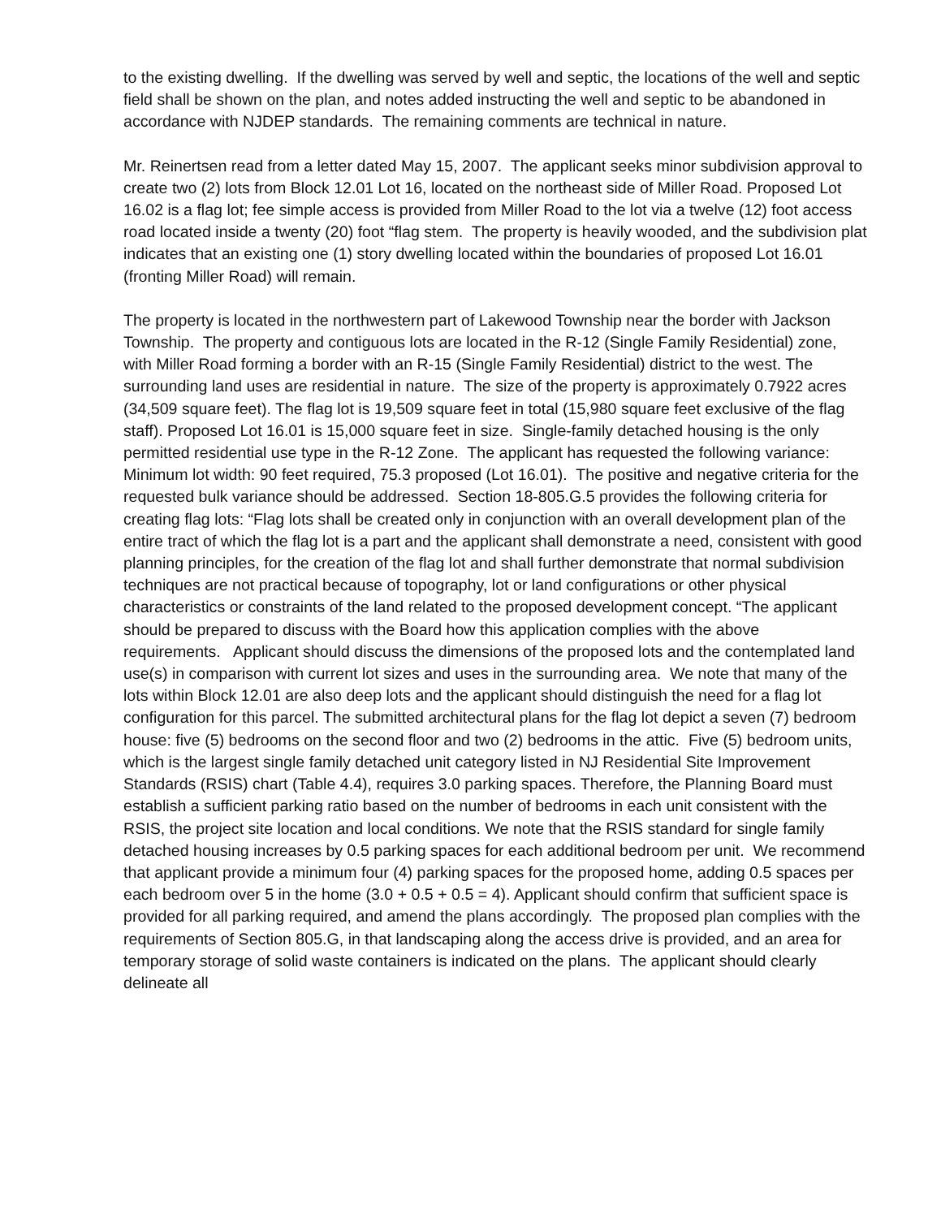to the existing dwelling. If the dwelling was served by well and septic, the locations of the well and septic field shall be shown on the plan, and notes added instructing the well and septic to be abandoned in accordance with NJDEP standards. The remaining comments are technical in nature.
Mr. Reinertsen read from a letter dated May 15, 2007. The applicant seeks minor subdivision approval to create two (2) lots from Block 12.01 Lot 16, located on the northeast side of Miller Road. Proposed Lot 16.02 is a flag lot; fee simple access is provided from Miller Road to the lot via a twelve (12) foot access road located inside a twenty (20) foot “flag stem. The property is heavily wooded, and the subdivision plat indicates that an existing one (1) story dwelling located within the boundaries of proposed Lot 16.01 (fronting Miller Road) will remain.
The property is located in the northwestern part of Lakewood Township near the border with Jackson Township. The property and contiguous lots are located in the R-12 (Single Family Residential) zone, with Miller Road forming a border with an R-15 (Single Family Residential) district to the west. The surrounding land uses are residential in nature. The size of the property is approximately 0.7922 acres (34,509 square feet). The flag lot is 19,509 square feet in total (15,980 square feet exclusive of the flag staff). Proposed Lot 16.01 is 15,000 square feet in size. Single-family detached housing is the only permitted residential use type in the R-12 Zone. The applicant has requested the following variance: Minimum lot width: 90 feet required, 75.3 proposed (Lot 16.01). The positive and negative criteria for the requested bulk variance should be addressed. Section 18-805.G.5 provides the following criteria for creating flag lots: “Flag lots shall be created only in conjunction with an overall development plan of the entire tract of which the flag lot is a part and the applicant shall demonstrate a need, consistent with good planning principles, for the creation of the flag lot and shall further demonstrate that normal subdivision techniques are not practical because of topography, lot or land configurations or other physical characteristics or constraints of the land related to the proposed development concept. “The applicant should be prepared to discuss with the Board how this application complies with the above requirements. Applicant should discuss the dimensions of the proposed lots and the contemplated land use(s) in comparison with current lot sizes and uses in the surrounding area. We note that many of the lots within Block 12.01 are also deep lots and the applicant should distinguish the need for a flag lot configuration for this parcel. The submitted architectural plans for the flag lot depict a seven (7) bedroom house: five (5) bedrooms on the second floor and two (2) bedrooms in the attic. Five (5) bedroom units, which is the largest single family detached unit category listed in NJ Residential Site Improvement Standards (RSIS) chart (Table 4.4), requires 3.0 parking spaces. Therefore, the Planning Board must establish a sufficient parking ratio based on the number of bedrooms in each unit consistent with the RSIS, the project site location and local conditions. We note that the RSIS standard for single family detached housing increases by 0.5 parking spaces for each additional bedroom per unit. We recommend that applicant provide a minimum four (4) parking spaces for the proposed home, adding 0.5 spaces per each bedroom over 5 in the home (3.0 + 0.5 + 0.5 = 4). Applicant should confirm that sufficient space is provided for all parking required, and amend the plans accordingly. The proposed plan complies with the requirements of Section 805.G, in that landscaping along the access drive is provided, and an area for temporary storage of solid waste containers is indicated on the plans. The applicant should clearly delineate all